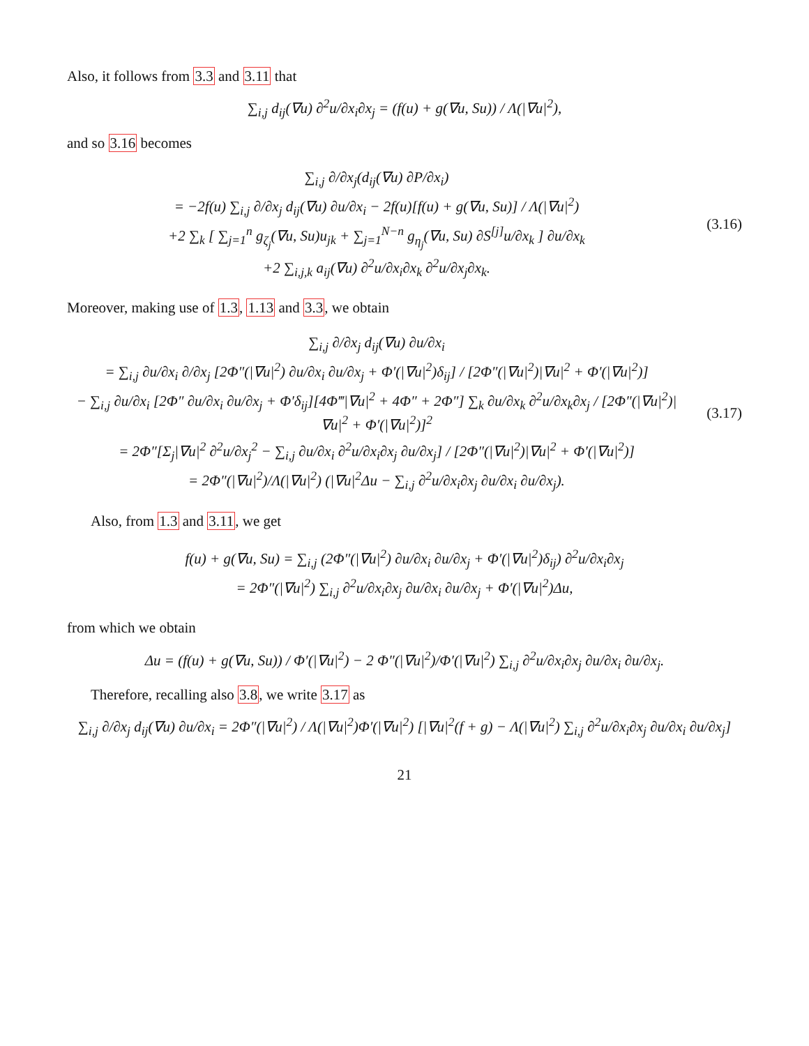Also, it follows from 3.3 and 3.11 that
∑<sub>i,j</sub> d<sub>ij</sub>(∇u) ∂<sup>2</sup>u/∂x<sub>i</sub>∂x<sub>j</sub> = (f(u) + g(∇u, Su)) / Λ(|∇u|<sup>2</sup>),
and so 3.16 becomes
∑<sub>i,j</sub> ∂/∂x<sub>j</sub>(d<sub>ij</sub>(∇u) ∂P/∂x<sub>i</sub>)
= −2f(u) ∑<sub>i,j</sub> ∂/∂x<sub>j</sub> d<sub>ij</sub>(∇u) ∂u/∂x<sub>i</sub> − 2f(u)[f(u) + g(∇u, Su)] / Λ(|∇u|<sup>2</sup>)
+2 ∑<sub>k</sub> [ ∑<sub>j=1</sub><sup>n</sup> g<sub>ζ<sub>j</sub></sub>(∇u, Su)u<sub>jk</sub> + ∑<sub>j=1</sub><sup>N−n</sup> g<sub>η<sub>j</sub></sub>(∇u, Su) ∂S<sup>[j]</sup>u/∂x<sub>k</sub> ] ∂u/∂x<sub>k</sub>
+2 ∑<sub>i,j,k</sub> a<sub>ij</sub>(∇u) ∂<sup>2</sup>u/∂x<sub>i</sub>∂x<sub>k</sub> ∂<sup>2</sup>u/∂x<sub>j</sub>∂x<sub>k</sub>.
(3.16)
Moreover, making use of 1.3, 1.13 and 3.3, we obtain
∑<sub>i,j</sub> ∂/∂x<sub>j</sub> d<sub>ij</sub>(∇u) ∂u/∂x<sub>i</sub>
= ∑<sub>i,j</sub> ∂u/∂x<sub>i</sub> ∂/∂x<sub>j</sub> [2Φ″(|∇u|<sup>2</sup>) ∂u/∂x<sub>i</sub> ∂u/∂x<sub>j</sub> + Φ′(|∇u|<sup>2</sup>)δ<sub>ij</sub>] / [2Φ″(|∇u|<sup>2</sup>)|∇u|<sup>2</sup> + Φ′(|∇u|<sup>2</sup>)]
− ∑<sub>i,j</sub> ∂u/∂x<sub>i</sub> [2Φ″ ∂u/∂x<sub>i</sub> ∂u/∂x<sub>j</sub> + Φ′δ<sub>ij</sub>][4Φ‴|∇u|<sup>2</sup> + 4Φ″ + 2Φ″] ∑<sub>k</sub> ∂u/∂x<sub>k</sub> ∂<sup>2</sup>u/∂x<sub>k</sub>∂x<sub>j</sub> / [2Φ″(|∇u|<sup>2</sup>)|∇u|<sup>2</sup> + Φ′(|∇u|<sup>2</sup>)]<sup>2</sup>
= 2Φ″[Σ<sub>j</sub>|∇u|<sup>2</sup> ∂<sup>2</sup>u/∂x<sub>j</sub><sup>2</sup> − ∑<sub>i,j</sub> ∂u/∂x<sub>i</sub> ∂<sup>2</sup>u/∂x<sub>i</sub>∂x<sub>j</sub> ∂u/∂x<sub>j</sub>] / [2Φ″(|∇u|<sup>2</sup>)|∇u|<sup>2</sup> + Φ′(|∇u|<sup>2</sup>)]
= 2Φ″(|∇u|<sup>2</sup>)/Λ(|∇u|<sup>2</sup>) (|∇u|<sup>2</sup>Δu − ∑<sub>i,j</sub> ∂<sup>2</sup>u/∂x<sub>i</sub>∂x<sub>j</sub> ∂u/∂x<sub>i</sub> ∂u/∂x<sub>j</sub>).
(3.17)
Also, from 1.3 and 3.11, we get
f(u) + g(∇u, Su) = ∑<sub>i,j</sub> (2Φ″(|∇u|<sup>2</sup>) ∂u/∂x<sub>i</sub> ∂u/∂x<sub>j</sub> + Φ′(|∇u|<sup>2</sup>)δ<sub>ij</sub>) ∂<sup>2</sup>u/∂x<sub>i</sub>∂x<sub>j</sub>
= 2Φ″(|∇u|<sup>2</sup>) ∑<sub>i,j</sub> ∂<sup>2</sup>u/∂x<sub>i</sub>∂x<sub>j</sub> ∂u/∂x<sub>i</sub> ∂u/∂x<sub>j</sub> + Φ′(|∇u|<sup>2</sup>)Δu,
from which we obtain
Δu = (f(u) + g(∇u, Su)) / Φ′(|∇u|<sup>2</sup>) − 2 Φ″(|∇u|<sup>2</sup>)/Φ′(|∇u|<sup>2</sup>) ∑<sub>i,j</sub> ∂<sup>2</sup>u/∂x<sub>i</sub>∂x<sub>j</sub> ∂u/∂x<sub>i</sub> ∂u/∂x<sub>j</sub>.
Therefore, recalling also 3.8, we write 3.17 as
∑<sub>i,j</sub> ∂/∂x<sub>j</sub> d<sub>ij</sub>(∇u) ∂u/∂x<sub>i</sub> = 2Φ″(|∇u|<sup>2</sup>) / Λ(|∇u|<sup>2</sup>)Φ′(|∇u|<sup>2</sup>) [|∇u|<sup>2</sup>(f + g) − Λ(|∇u|<sup>2</sup>) ∑<sub>i,j</sub> ∂<sup>2</sup>u/∂x<sub>i</sub>∂x<sub>j</sub> ∂u/∂x<sub>i</sub> ∂u/∂x<sub>j</sub>]
21